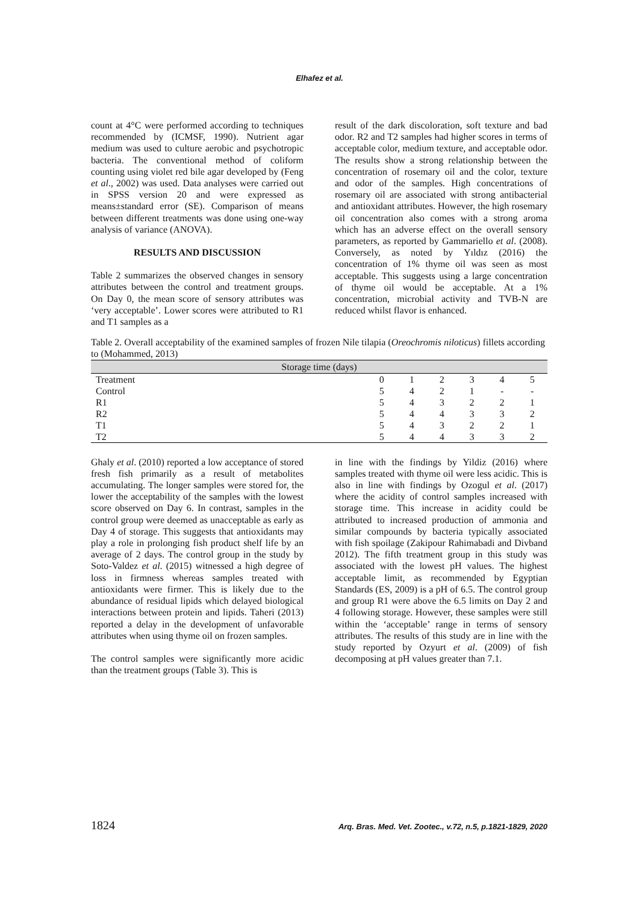Elhafez et al.
count at 4°C were performed according to techniques recommended by (ICMSF, 1990). Nutrient agar medium was used to culture aerobic and psychotropic bacteria. The conventional method of coliform counting using violet red bile agar developed by (Feng et al., 2002) was used. Data analyses were carried out in SPSS version 20 and were expressed as means±standard error (SE). Comparison of means between different treatments was done using one-way analysis of variance (ANOVA).
RESULTS AND DISCUSSION
Table 2 summarizes the observed changes in sensory attributes between the control and treatment groups. On Day 0, the mean score of sensory attributes was ‘very acceptable’. Lower scores were attributed to R1 and T1 samples as a
result of the dark discoloration, soft texture and bad odor. R2 and T2 samples had higher scores in terms of acceptable color, medium texture, and acceptable odor. The results show a strong relationship between the concentration of rosemary oil and the color, texture and odor of the samples. High concentrations of rosemary oil are associated with strong antibacterial and antioxidant attributes. However, the high rosemary oil concentration also comes with a strong aroma which has an adverse effect on the overall sensory parameters, as reported by Gammariello et al. (2008). Conversely, as noted by Yıldız (2016) the concentration of 1% thyme oil was seen as most acceptable. This suggests using a large concentration of thyme oil would be acceptable. At a 1% concentration, microbial activity and TVB-N are reduced whilst flavor is enhanced.
Table 2. Overall acceptability of the examined samples of frozen Nile tilapia (Oreochromis niloticus) fillets according to (Mohammed, 2013)
| Storage time (days) | | | | | | |
| --- | --- | --- | --- | --- | --- | --- |
| Treatment | 0 | 1 | 2 | 3 | 4 | 5 |
| Control | 5 | 4 | 2 | 1 | - | - |
| R1 | 5 | 4 | 3 | 2 | 2 | 1 |
| R2 | 5 | 4 | 4 | 3 | 3 | 2 |
| T1 | 5 | 4 | 3 | 2 | 2 | 1 |
| T2 | 5 | 4 | 4 | 3 | 3 | 2 |
Ghaly et al. (2010) reported a low acceptance of stored fresh fish primarily as a result of metabolites accumulating. The longer samples were stored for, the lower the acceptability of the samples with the lowest score observed on Day 6. In contrast, samples in the control group were deemed as unacceptable as early as Day 4 of storage. This suggests that antioxidants may play a role in prolonging fish product shelf life by an average of 2 days. The control group in the study by Soto-Valdez et al. (2015) witnessed a high degree of loss in firmness whereas samples treated with antioxidants were firmer. This is likely due to the abundance of residual lipids which delayed biological interactions between protein and lipids. Taheri (2013) reported a delay in the development of unfavorable attributes when using thyme oil on frozen samples.
The control samples were significantly more acidic than the treatment groups (Table 3). This is
in line with the findings by Yildiz (2016) where samples treated with thyme oil were less acidic. This is also in line with findings by Ozogul et al. (2017) where the acidity of control samples increased with storage time. This increase in acidity could be attributed to increased production of ammonia and similar compounds by bacteria typically associated with fish spoilage (Zakipour Rahimabadi and Divband 2012). The fifth treatment group in this study was associated with the lowest pH values. The highest acceptable limit, as recommended by Egyptian Standards (ES, 2009) is a pH of 6.5. The control group and group R1 were above the 6.5 limits on Day 2 and 4 following storage. However, these samples were still within the ‘acceptable’ range in terms of sensory attributes. The results of this study are in line with the study reported by Ozyurt et al. (2009) of fish decomposing at pH values greater than 7.1.
1824 Arq. Bras. Med. Vet. Zootec., v.72, n.5, p.1821-1829, 2020